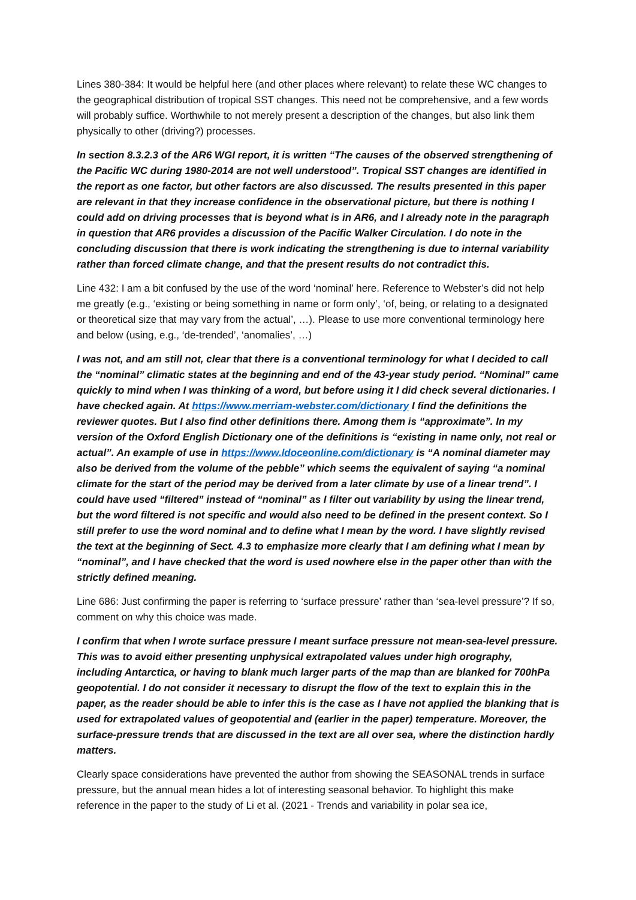Lines 380-384: It would be helpful here (and other places where relevant) to relate these WC changes to the geographical distribution of tropical SST changes. This need not be comprehensive, and a few words will probably suffice. Worthwhile to not merely present a description of the changes, but also link them physically to other (driving?) processes.
In section 8.3.2.3 of the AR6 WGI report, it is written “The causes of the observed strengthening of the Pacific WC during 1980-2014 are not well understood”. Tropical SST changes are identified in the report as one factor, but other factors are also discussed. The results presented in this paper are relevant in that they increase confidence in the observational picture, but there is nothing I could add on driving processes that is beyond what is in AR6, and I already note in the paragraph in question that AR6 provides a discussion of the Pacific Walker Circulation. I do note in the concluding discussion that there is work indicating the strengthening is due to internal variability rather than forced climate change, and that the present results do not contradict this.
Line 432: I am a bit confused by the use of the word ‘nominal’ here. Reference to Webster’s did not help me greatly (e.g., ‘existing or being something in name or form only’, ‘of, being, or relating to a designated or theoretical size that may vary from the actual’, …). Please to use more conventional terminology here and below (using, e.g., ‘de-trended’, ‘anomalies’, …)
I was not, and am still not, clear that there is a conventional terminology for what I decided to call the “nominal” climatic states at the beginning and end of the 43-year study period. “Nominal” came quickly to mind when I was thinking of a word, but before using it I did check several dictionaries. I have checked again. At https://www.merriam-webster.com/dictionary I find the definitions the reviewer quotes. But I also find other definitions there. Among them is “approximate”. In my version of the Oxford English Dictionary one of the definitions is “existing in name only, not real or actual”. An example of use in https://www.ldoceonline.com/dictionary is “A nominal diameter may also be derived from the volume of the pebble” which seems the equivalent of saying “a nominal climate for the start of the period may be derived from a later climate by use of a linear trend”. I could have used “filtered” instead of “nominal” as I filter out variability by using the linear trend, but the word filtered is not specific and would also need to be defined in the present context. So I still prefer to use the word nominal and to define what I mean by the word. I have slightly revised the text at the beginning of Sect. 4.3 to emphasize more clearly that I am defining what I mean by “nominal”, and I have checked that the word is used nowhere else in the paper other than with the strictly defined meaning.
Line 686: Just confirming the paper is referring to ‘surface pressure’ rather than ‘sea-level pressure’? If so, comment on why this choice was made.
I confirm that when I wrote surface pressure I meant surface pressure not mean-sea-level pressure. This was to avoid either presenting unphysical extrapolated values under high orography, including Antarctica, or having to blank much larger parts of the map than are blanked for 700hPa geopotential. I do not consider it necessary to disrupt the flow of the text to explain this in the paper, as the reader should be able to infer this is the case as I have not applied the blanking that is used for extrapolated values of geopotential and (earlier in the paper) temperature. Moreover, the surface-pressure trends that are discussed in the text are all over sea, where the distinction hardly matters.
Clearly space considerations have prevented the author from showing the SEASONAL trends in surface pressure, but the annual mean hides a lot of interesting seasonal behavior. To highlight this make reference in the paper to the study of Li et al. (2021 - Trends and variability in polar sea ice,